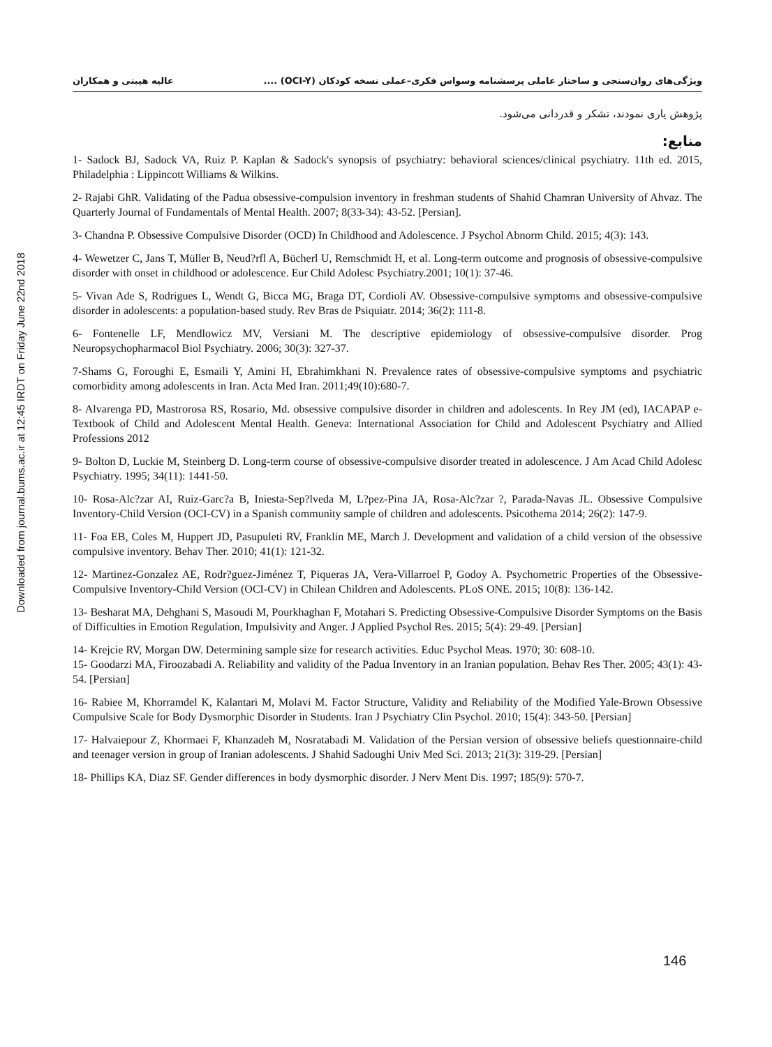Downloaded from journal.bums.ac.ir at 12:45 IRDT on Friday June 22nd 2018
ویژگی‌های روان‌سنجی و ساختار عاملی پرسشنامه وسواس فکری–عملی نسخه کودکان (OCI-Y) .... عالیه هیبتی و همکاران
پژوهش یاری نمودند، تشکر و قدردانی می‌شود.
منابع:
1- Sadock BJ, Sadock VA, Ruiz P. Kaplan & Sadock's synopsis of psychiatry: behavioral sciences/clinical psychiatry. 11th ed. 2015, Philadelphia : Lippincott Williams & Wilkins.
2- Rajabi GhR. Validating of the Padua obsessive-compulsion inventory in freshman students of Shahid Chamran University of Ahvaz. The Quarterly Journal of Fundamentals of Mental Health. 2007; 8(33-34): 43-52. [Persian].
3- Chandna P. Obsessive Compulsive Disorder (OCD) In Childhood and Adolescence. J Psychol Abnorm Child. 2015; 4(3): 143.
4- Wewetzer C, Jans T, Müller B, Neud?rfl A, Bücherl U, Remschmidt H, et al. Long-term outcome and prognosis of obsessive-compulsive disorder with onset in childhood or adolescence. Eur Child Adolesc Psychiatry.2001; 10(1): 37-46.
5- Vivan Ade S, Rodrigues L, Wendt G, Bicca MG, Braga DT, Cordioli AV. Obsessive-compulsive symptoms and obsessive-compulsive disorder in adolescents: a population-based study. Rev Bras de Psiquiatr. 2014; 36(2): 111-8.
6- Fontenelle LF, Mendlowicz MV, Versiani M. The descriptive epidemiology of obsessive-compulsive disorder. Prog Neuropsychopharmacol Biol Psychiatry. 2006; 30(3): 327-37.
7-Shams G, Foroughi E, Esmaili Y, Amini H, Ebrahimkhani N. Prevalence rates of obsessive-compulsive symptoms and psychiatric comorbidity among adolescents in Iran. Acta Med Iran. 2011;49(10):680-7.
8- Alvarenga PD, Mastrorosa RS, Rosario, Md. obsessive compulsive disorder in children and adolescents. In Rey JM (ed), IACAPAP e-Textbook of Child and Adolescent Mental Health. Geneva: International Association for Child and Adolescent Psychiatry and Allied Professions 2012
9- Bolton D, Luckie M, Steinberg D. Long-term course of obsessive-compulsive disorder treated in adolescence. J Am Acad Child Adolesc Psychiatry. 1995; 34(11): 1441-50.
10- Rosa-Alc?zar AI, Ruiz-Garc?a B, Iniesta-Sep?lveda M, L?pez-Pina JA, Rosa-Alc?zar ?, Parada-Navas JL. Obsessive Compulsive Inventory-Child Version (OCI-CV) in a Spanish community sample of children and adolescents. Psicothema 2014; 26(2): 147-9.
11- Foa EB, Coles M, Huppert JD, Pasupuleti RV, Franklin ME, March J. Development and validation of a child version of the obsessive compulsive inventory. Behav Ther. 2010; 41(1): 121-32.
12- Martinez-Gonzalez AE, Rodr?guez-Jiménez T, Piqueras JA, Vera-Villarroel P, Godoy A. Psychometric Properties of the Obsessive- Compulsive Inventory-Child Version (OCI-CV) in Chilean Children and Adolescents. PLoS ONE. 2015; 10(8): 136-142.
13- Besharat MA, Dehghani S, Masoudi M, Pourkhaghan F, Motahari S. Predicting Obsessive-Compulsive Disorder Symptoms on the Basis of Difficulties in Emotion Regulation, Impulsivity and Anger. J Applied Psychol Res. 2015; 5(4): 29-49. [Persian]
14- Krejcie RV, Morgan DW. Determining sample size for research activities. Educ Psychol Meas. 1970; 30: 608-10.
15- Goodarzi MA, Firoozabadi A. Reliability and validity of the Padua Inventory in an Iranian population. Behav Res Ther. 2005; 43(1): 43-54. [Persian]
16- Rabiee M, Khorramdel K, Kalantari M, Molavi M. Factor Structure, Validity and Reliability of the Modified Yale-Brown Obsessive Compulsive Scale for Body Dysmorphic Disorder in Students. Iran J Psychiatry Clin Psychol. 2010; 15(4): 343-50. [Persian]
17- Halvaiepour Z, Khormaei F, Khanzadeh M, Nosratabadi M. Validation of the Persian version of obsessive beliefs questionnaire-child and teenager version in group of Iranian adolescents. J Shahid Sadoughi Univ Med Sci. 2013; 21(3): 319-29. [Persian]
18- Phillips KA, Diaz SF. Gender differences in body dysmorphic disorder. J Nerv Ment Dis. 1997; 185(9): 570-7.
146